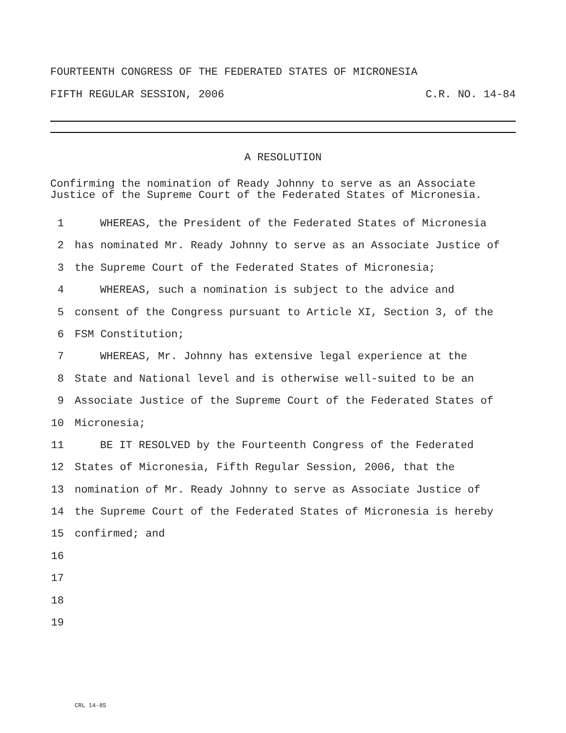FOURTEENTH CONGRESS OF THE FEDERATED STATES OF MICRONESIA
FIFTH REGULAR SESSION, 2006 C.R. NO. 14-84
A RESOLUTION
Confirming the nomination of Ready Johnny to serve as an Associate Justice of the Supreme Court of the Federated States of Micronesia.
1 WHEREAS, the President of the Federated States of Micronesia
2 has nominated Mr. Ready Johnny to serve as an Associate Justice of
3 the Supreme Court of the Federated States of Micronesia;
4 WHEREAS, such a nomination is subject to the advice and
5 consent of the Congress pursuant to Article XI, Section 3, of the
6 FSM Constitution;
7 WHEREAS, Mr. Johnny has extensive legal experience at the
8 State and National level and is otherwise well-suited to be an
9 Associate Justice of the Supreme Court of the Federated States of
10 Micronesia;
11 BE IT RESOLVED by the Fourteenth Congress of the Federated
12 States of Micronesia, Fifth Regular Session, 2006, that the
13 nomination of Mr. Ready Johnny to serve as Associate Justice of
14 the Supreme Court of the Federated States of Micronesia is hereby
15 confirmed; and
16
17
18
19
CRL 14-85